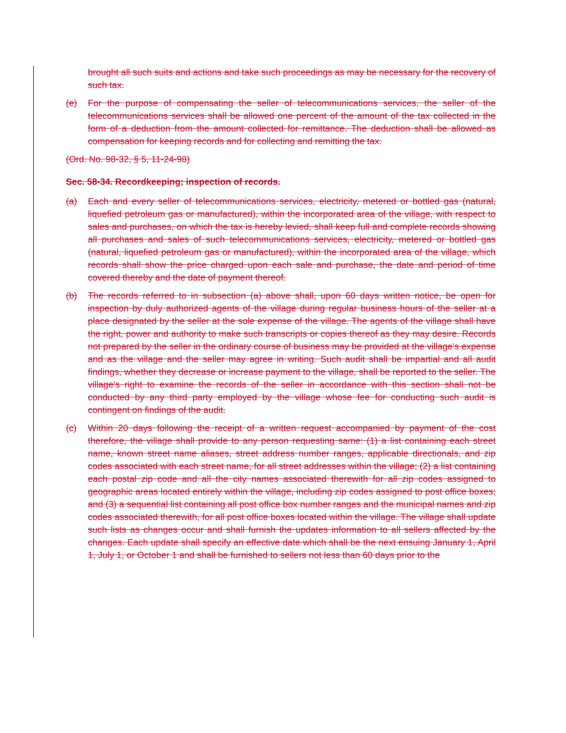brought all such suits and actions and take such proceedings as may be necessary for the recovery of such tax.
(e) For the purpose of compensating the seller of telecommunications services, the seller of the telecommunications services shall be allowed one percent of the amount of the tax collected in the form of a deduction from the amount collected for remittance. The deduction shall be allowed as compensation for keeping records and for collecting and remitting the tax.
(Ord. No. 98-32, § 5, 11-24-98)
Sec. 58-34. Recordkeeping; inspection of records.
(a) Each and every seller of telecommunications services, electricity, metered or bottled gas (natural, liquefied petroleum gas or manufactured), within the incorporated area of the village, with respect to sales and purchases, on which the tax is hereby levied, shall keep full and complete records showing all purchases and sales of such telecommunications services, electricity, metered or bottled gas (natural, liquefied petroleum gas or manufactured), within the incorporated area of the village, which records shall show the price charged upon each sale and purchase, the date and period of time covered thereby and the date of payment thereof.
(b) The records referred to in subsection (a) above shall, upon 60 days written notice, be open for inspection by duly authorized agents of the village during regular business hours of the seller at a place designated by the seller at the sole expense of the village. The agents of the village shall have the right, power and authority to make such transcripts or copies thereof as they may desire. Records not prepared by the seller in the ordinary course of business may be provided at the village's expense and as the village and the seller may agree in writing. Such audit shall be impartial and all audit findings, whether they decrease or increase payment to the village, shall be reported to the seller. The village's right to examine the records of the seller in accordance with this section shall not be conducted by any third party employed by the village whose fee for conducting such audit is contingent on findings of the audit.
(c) Within 20 days following the receipt of a written request accompanied by payment of the cost therefore, the village shall provide to any person requesting same: (1) a list containing each street name, known street name aliases, street address number ranges, applicable directionals, and zip codes associated with each street name, for all street addresses within the village; (2) a list containing each postal zip code and all the city names associated therewith for all zip codes assigned to geographic areas located entirely within the village, including zip codes assigned to post office boxes; and (3) a sequential list containing all post office box number ranges and the municipal names and zip codes associated therewith, for all post office boxes located within the village. The village shall update such lists as changes occur and shall furnish the updates information to all sellers affected by the changes. Each update shall specify an effective date which shall be the next ensuing January 1, April 1, July 1, or October 1 and shall be furnished to sellers not less than 60 days prior to the